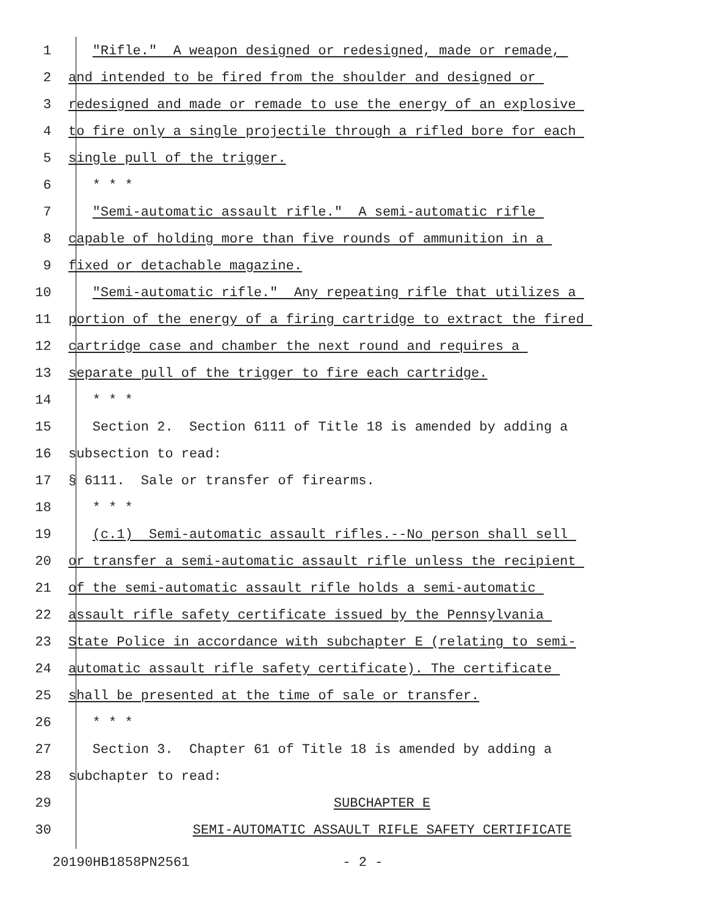1 "Rifle." A weapon designed or redesigned, made or remade,
2 and intended to be fired from the shoulder and designed or
3 redesigned and made or remade to use the energy of an explosive
4 to fire only a single projectile through a rifled bore for each
5 single pull of the trigger.
6 * * *
7 "Semi-automatic assault rifle." A semi-automatic rifle
8 capable of holding more than five rounds of ammunition in a
9 fixed or detachable magazine.
10 "Semi-automatic rifle." Any repeating rifle that utilizes a
11 portion of the energy of a firing cartridge to extract the fired
12 cartridge case and chamber the next round and requires a
13 separate pull of the trigger to fire each cartridge.
14 * * *
15 Section 2. Section 6111 of Title 18 is amended by adding a
16 subsection to read:
17 § 6111. Sale or transfer of firearms.
18 * * *
19 (c.1) Semi-automatic assault rifles.--No person shall sell
20 or transfer a semi-automatic assault rifle unless the recipient
21 of the semi-automatic assault rifle holds a semi-automatic
22 assault rifle safety certificate issued by the Pennsylvania
23 State Police in accordance with subchapter E (relating to semi-
24 automatic assault rifle safety certificate). The certificate
25 shall be presented at the time of sale or transfer.
26 * * *
27 Section 3. Chapter 61 of Title 18 is amended by adding a
28 subchapter to read:
29 SUBCHAPTER E
30 SEMI-AUTOMATIC ASSAULT RIFLE SAFETY CERTIFICATE
20190HB1858PN2561 - 2 -